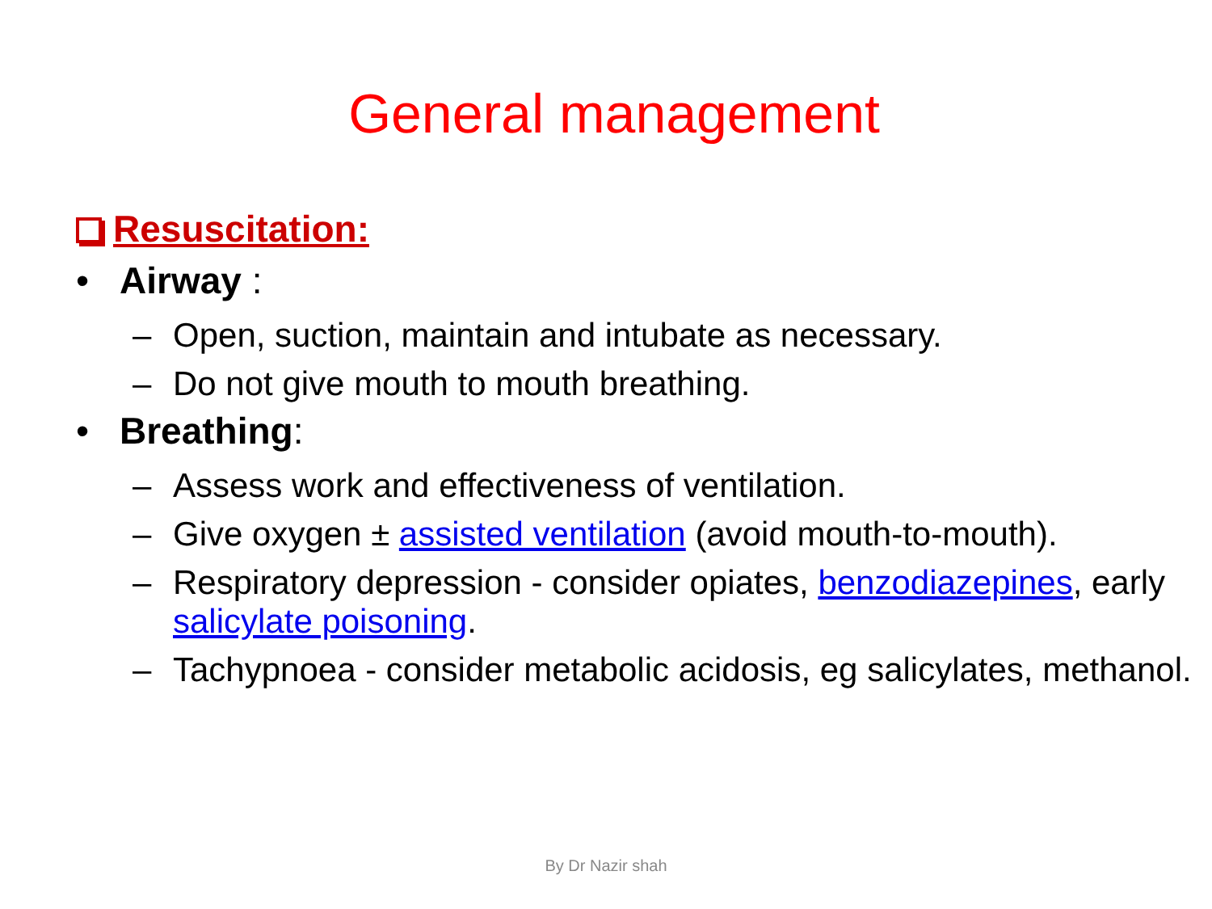General management
Resuscitation:
• Airway :
– Open, suction, maintain and intubate as necessary.
– Do not give mouth to mouth breathing.
• Breathing:
– Assess work and effectiveness of ventilation.
– Give oxygen ± assisted ventilation (avoid mouth-to-mouth).
– Respiratory depression - consider opiates, benzodiazepines, early salicylate poisoning.
– Tachypnoea - consider metabolic acidosis, eg salicylates, methanol.
By Dr Nazir shah